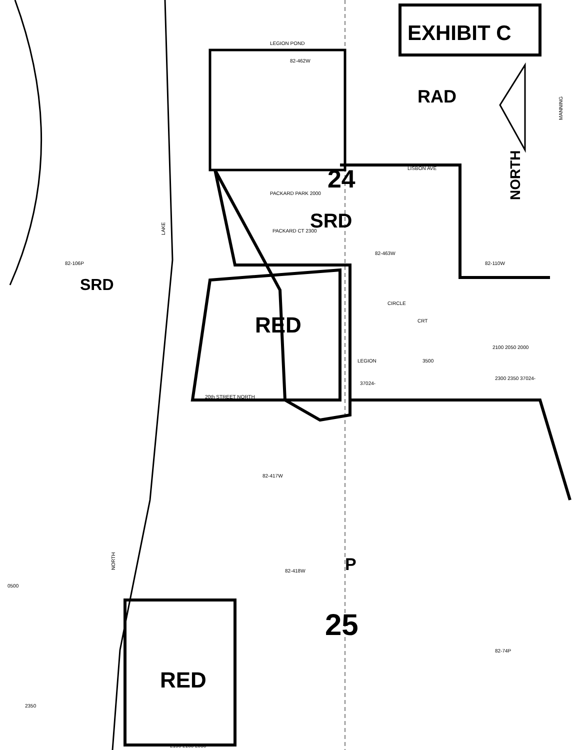EXHIBIT C
RAD
NORTH
24
SRD
SRD
RED
P
25
RED
LEGION POND
82-462W
LAKE
82-106P
82-463W
82-110W
MANNING
LISBON AVE
CIRCLE
CRT
LEGION
3500
20th STREET NORTH
82-417W
82-418W
NORTH
0500
82-74P
2350
PACKARD PARK 2000
PACKARD CT 2300
37024-
2100 2050 2000
2300 2350 37024-
2150 2100 2050